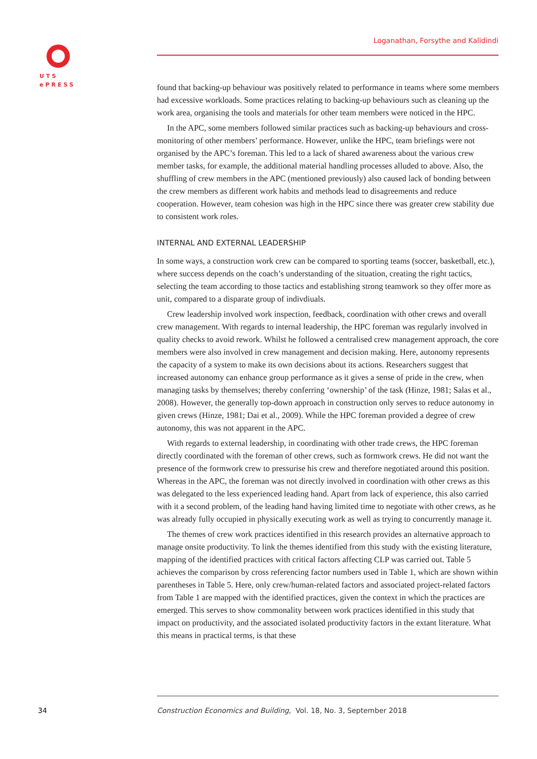UTS
ePRESS
Loganathan, Forsythe and Kalidindi
found that backing-up behaviour was positively related to performance in teams where some members had excessive workloads. Some practices relating to backing-up behaviours such as cleaning up the work area, organising the tools and materials for other team members were noticed in the HPC.
In the APC, some members followed similar practices such as backing-up behaviours and cross-monitoring of other members’ performance. However, unlike the HPC, team briefings were not organised by the APC’s foreman. This led to a lack of shared awareness about the various crew member tasks, for example, the additional material handling processes alluded to above. Also, the shuffling of crew members in the APC (mentioned previously) also caused lack of bonding between the crew members as different work habits and methods lead to disagreements and reduce cooperation. However, team cohesion was high in the HPC since there was greater crew stability due to consistent work roles.
INTERNAL AND EXTERNAL LEADERSHIP
In some ways, a construction work crew can be compared to sporting teams (soccer, basketball, etc.), where success depends on the coach’s understanding of the situation, creating the right tactics, selecting the team according to those tactics and establishing strong teamwork so they offer more as unit, compared to a disparate group of indivdiuals.
Crew leadership involved work inspection, feedback, coordination with other crews and overall crew management. With regards to internal leadership, the HPC foreman was regularly involved in quality checks to avoid rework. Whilst he followed a centralised crew management approach, the core members were also involved in crew management and decision making. Here, autonomy represents the capacity of a system to make its own decisions about its actions. Researchers suggest that increased autonomy can enhance group performance as it gives a sense of pride in the crew, when managing tasks by themselves; thereby conferring ‘ownership’ of the task (Hinze, 1981; Salas et al., 2008). However, the generally top-down approach in construction only serves to reduce autonomy in given crews (Hinze, 1981; Dai et al., 2009). While the HPC foreman provided a degree of crew autonomy, this was not apparent in the APC.
With regards to external leadership, in coordinating with other trade crews, the HPC foreman directly coordinated with the foreman of other crews, such as formwork crews. He did not want the presence of the formwork crew to pressurise his crew and therefore negotiated around this position. Whereas in the APC, the foreman was not directly involved in coordination with other crews as this was delegated to the less experienced leading hand. Apart from lack of experience, this also carried with it a second problem, of the leading hand having limited time to negotiate with other crews, as he was already fully occupied in physically executing work as well as trying to concurrently manage it.
The themes of crew work practices identified in this research provides an alternative approach to manage onsite productivity. To link the themes identified from this study with the existing literature, mapping of the identified practices with critical factors affecting CLP was carried out. Table 5 achieves the comparison by cross referencing factor numbers used in Table 1, which are shown within parentheses in Table 5. Here, only crew/human-related factors and associated project-related factors from Table 1 are mapped with the identified practices, given the context in which the practices are emerged. This serves to show commonality between work practices identified in this study that impact on productivity, and the associated isolated productivity factors in the extant literature. What this means in practical terms, is that these
34
Construction Economics and Building, Vol. 18, No. 3, September 2018